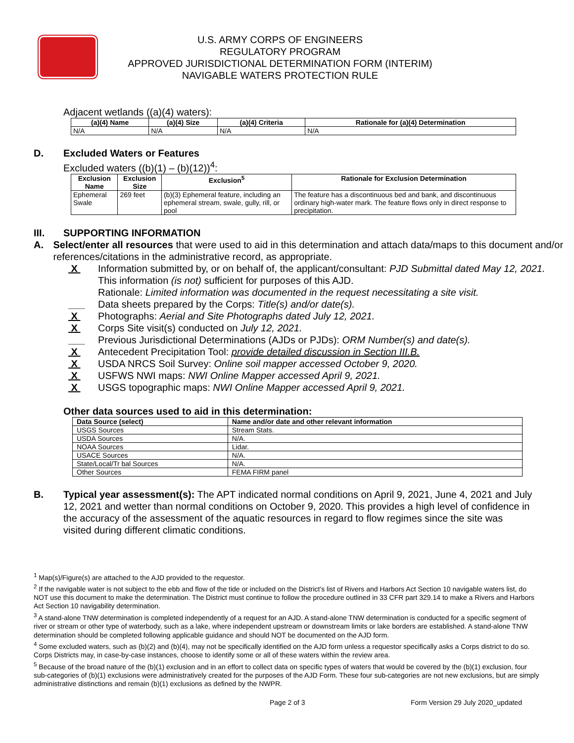U.S. ARMY CORPS OF ENGINEERS
REGULATORY PROGRAM
APPROVED JURISDICTIONAL DETERMINATION FORM (INTERIM)
NAVIGABLE WATERS PROTECTION RULE
Adjacent wetlands ((a)(4) waters):
| (a)(4) Name | (a)(4) Size | (a)(4) Criteria | Rationale for (a)(4) Determination |
| --- | --- | --- | --- |
| N/A | N/A | N/A | N/A |
D. Excluded Waters or Features
Excluded waters ((b)(1) – (b)(12))<sup>4</sup>:
| Exclusion Name | Exclusion Size | Exclusion<sup>5</sup> | Rationale for Exclusion Determination |
| --- | --- | --- | --- |
| Ephemeral Swale | 269 feet | (b)(3) Ephemeral feature, including an ephemeral stream, swale, gully, rill, or pool | The feature has a discontinuous bed and bank, and discontinuous ordinary high-water mark. The feature flows only in direct response to precipitation. |
III. SUPPORTING INFORMATION
A. Select/enter all resources that were used to aid in this determination and attach data/maps to this document and/or references/citations in the administrative record, as appropriate.
X Information submitted by, or on behalf of, the applicant/consultant: PJD Submittal dated May 12, 2021.
This information (is not) sufficient for purposes of this AJD.
Rationale: Limited information was documented in the request necessitating a site visit.
___ Data sheets prepared by the Corps: Title(s) and/or date(s).
X Photographs: Aerial and Site Photographs dated July 12, 2021.
X Corps Site visit(s) conducted on July 12, 2021.
___ Previous Jurisdictional Determinations (AJDs or PJDs): ORM Number(s) and date(s).
X Antecedent Precipitation Tool: provide detailed discussion in Section III.B.
X USDA NRCS Soil Survey: Online soil mapper accessed October 9, 2020.
X USFWS NWI maps: NWI Online Mapper accessed April 9, 2021.
X USGS topographic maps: NWI Online Mapper accessed April 9, 2021.
Other data sources used to aid in this determination:
| Data Source (select) | Name and/or date and other relevant information |
| --- | --- |
| USGS Sources | Stream Stats. |
| USDA Sources | N/A. |
| NOAA Sources | Lidar. |
| USACE Sources | N/A. |
| State/Local/Tr bal Sources | N/A. |
| Other Sources | FEMA FIRM panel |
B. Typical year assessment(s): The APT indicated normal conditions on April 9, 2021, June 4, 2021 and July 12, 2021 and wetter than normal conditions on October 9, 2020. This provides a high level of confidence in the accuracy of the assessment of the aquatic resources in regard to flow regimes since the site was visited during different climatic conditions.
<sup>1</sup> Map(s)/Figure(s) are attached to the AJD provided to the requestor.
<sup>2</sup> If the navigable water is not subject to the ebb and flow of the tide or included on the District's list of Rivers and Harbors Act Section 10 navigable waters list, do NOT use this document to make the determination. The District must continue to follow the procedure outlined in 33 CFR part 329.14 to make a Rivers and Harbors Act Section 10 navigability determination.
<sup>3</sup> A stand-alone TNW determination is completed independently of a request for an AJD. A stand-alone TNW determination is conducted for a specific segment of river or stream or other type of waterbody, such as a lake, where independent upstream or downstream limits or lake borders are established. A stand-alone TNW determination should be completed following applicable guidance and should NOT be documented on the AJD form.
<sup>4</sup> Some excluded waters, such as (b)(2) and (b)(4), may not be specifically identified on the AJD form unless a requestor specifically asks a Corps district to do so. Corps Districts may, in case-by-case instances, choose to identify some or all of these waters within the review area.
<sup>5</sup> Because of the broad nature of the (b)(1) exclusion and in an effort to collect data on specific types of waters that would be covered by the (b)(1) exclusion, four sub-categories of (b)(1) exclusions were administratively created for the purposes of the AJD Form. These four sub-categories are not new exclusions, but are simply administrative distinctions and remain (b)(1) exclusions as defined by the NWPR.
Page 2 of 3 Form Version 29 July 2020_updated